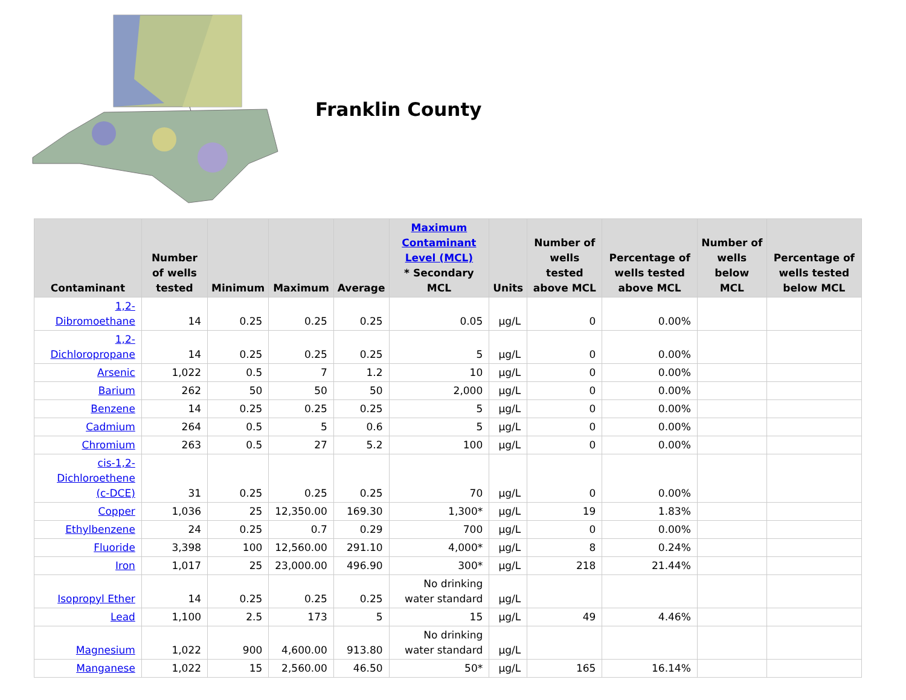Franklin County
| Contaminant | Number of wells tested | Minimum | Maximum | Average | Maximum Contaminant Level (MCL) * Secondary MCL | Units | Number of wells tested above MCL | Percentage of wells tested above MCL | Number of wells below MCL | Percentage of wells tested below MCL |
| --- | --- | --- | --- | --- | --- | --- | --- | --- | --- | --- |
| 1,2-Dibromoethane | 14 | 0.25 | 0.25 | 0.25 | 0.05 | µg/L | 0 | 0.00% | | |
| 1,2-Dichloropropane | 14 | 0.25 | 0.25 | 0.25 | 5 | µg/L | 0 | 0.00% | | |
| Arsenic | 1,022 | 0.5 | 7 | 1.2 | 10 | µg/L | 0 | 0.00% | | |
| Barium | 262 | 50 | 50 | 50 | 2,000 | µg/L | 0 | 0.00% | | |
| Benzene | 14 | 0.25 | 0.25 | 0.25 | 5 | µg/L | 0 | 0.00% | | |
| Cadmium | 264 | 0.5 | 5 | 0.6 | 5 | µg/L | 0 | 0.00% | | |
| Chromium | 263 | 0.5 | 27 | 5.2 | 100 | µg/L | 0 | 0.00% | | |
| cis-1,2-Dichloroethene (c-DCE) | 31 | 0.25 | 0.25 | 0.25 | 70 | µg/L | 0 | 0.00% | | |
| Copper | 1,036 | 25 | 12,350.00 | 169.30 | 1,300* | µg/L | 19 | 1.83% | | |
| Ethylbenzene | 24 | 0.25 | 0.7 | 0.29 | 700 | µg/L | 0 | 0.00% | | |
| Fluoride | 3,398 | 100 | 12,560.00 | 291.10 | 4,000* | µg/L | 8 | 0.24% | | |
| Iron | 1,017 | 25 | 23,000.00 | 496.90 | 300* | µg/L | 218 | 21.44% | | |
| Isopropyl Ether | 14 | 0.25 | 0.25 | 0.25 | No drinking water standard | µg/L | | | | |
| Lead | 1,100 | 2.5 | 173 | 5 | 15 | µg/L | 49 | 4.46% | | |
| Magnesium | 1,022 | 900 | 4,600.00 | 913.80 | No drinking water standard | µg/L | | | | |
| Manganese | 1,022 | 15 | 2,560.00 | 46.50 | 50* | µg/L | 165 | 16.14% | | |